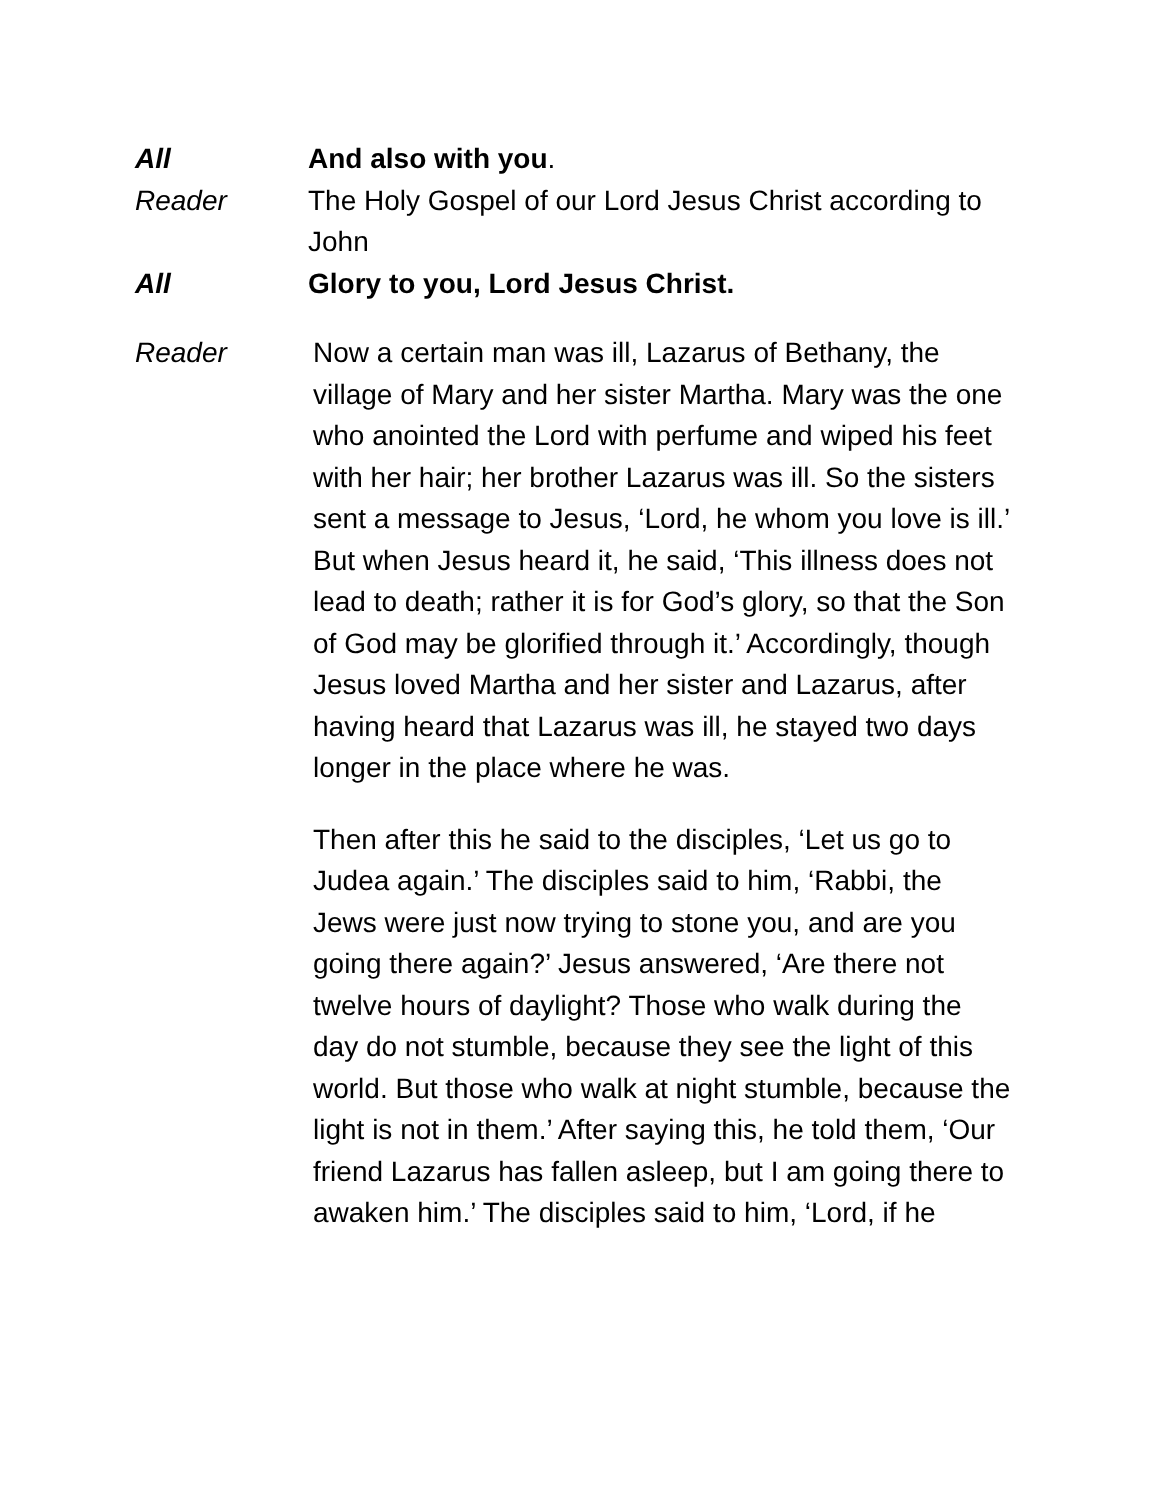All
And also with you.
Reader
The Holy Gospel of our Lord Jesus Christ according to John
All
Glory to you, Lord Jesus Christ.
Reader Now a certain man was ill, Lazarus of Bethany, the village of Mary and her sister Martha. Mary was the one who anointed the Lord with perfume and wiped his feet with her hair; her brother Lazarus was ill. So the sisters sent a message to Jesus, ‘Lord, he whom you love is ill.’ But when Jesus heard it, he said, ‘This illness does not lead to death; rather it is for God’s glory, so that the Son of God may be glorified through it.’ Accordingly, though Jesus loved Martha and her sister and Lazarus, after having heard that Lazarus was ill, he stayed two days longer in the place where he was.
Then after this he said to the disciples, ‘Let us go to Judea again.’ The disciples said to him, ‘Rabbi, the Jews were just now trying to stone you, and are you going there again?’ Jesus answered, ‘Are there not twelve hours of daylight? Those who walk during the day do not stumble, because they see the light of this world. But those who walk at night stumble, because the light is not in them.’ After saying this, he told them, ‘Our friend Lazarus has fallen asleep, but I am going there to awaken him.’ The disciples said to him, ‘Lord, if he